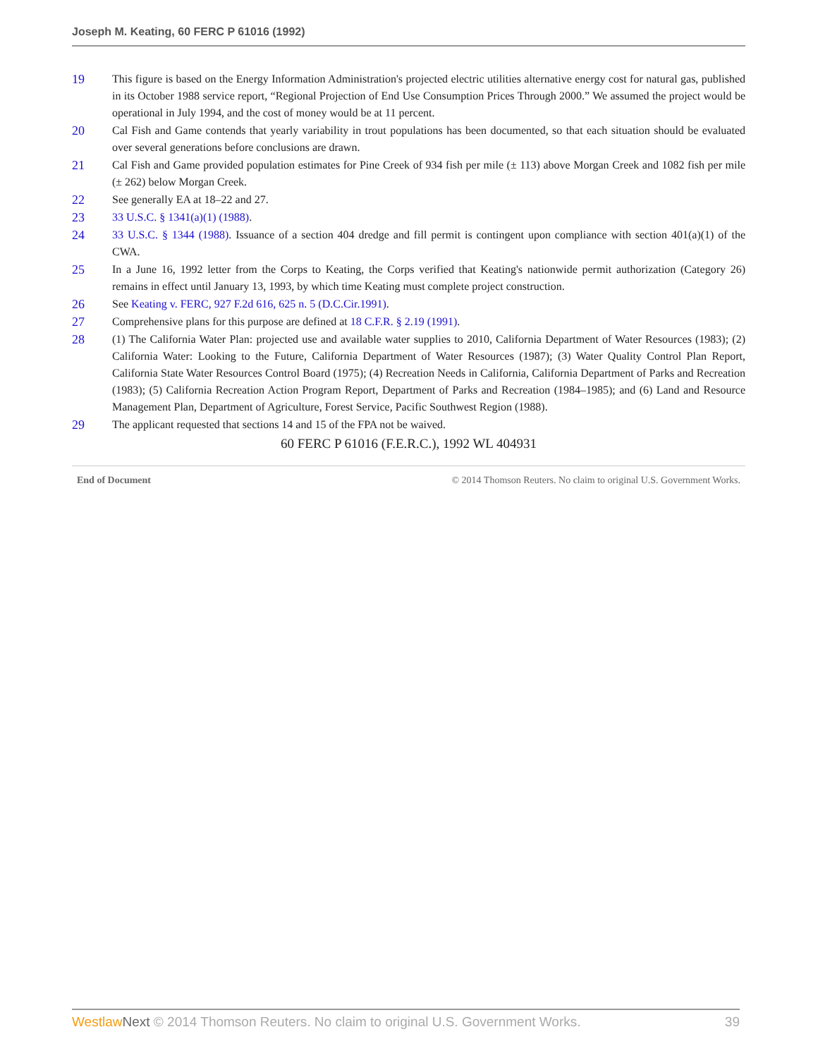Joseph M. Keating, 60 FERC P 61016 (1992)
19 This figure is based on the Energy Information Administration's projected electric utilities alternative energy cost for natural gas, published in its October 1988 service report, “Regional Projection of End Use Consumption Prices Through 2000.” We assumed the project would be operational in July 1994, and the cost of money would be at 11 percent.
20 Cal Fish and Game contends that yearly variability in trout populations has been documented, so that each situation should be evaluated over several generations before conclusions are drawn.
21 Cal Fish and Game provided population estimates for Pine Creek of 934 fish per mile (± 113) above Morgan Creek and 1082 fish per mile (± 262) below Morgan Creek.
22 See generally EA at 18–22 and 27.
23 33 U.S.C. § 1341(a)(1) (1988).
24 33 U.S.C. § 1344 (1988). Issuance of a section 404 dredge and fill permit is contingent upon compliance with section 401(a)(1) of the CWA.
25 In a June 16, 1992 letter from the Corps to Keating, the Corps verified that Keating's nationwide permit authorization (Category 26) remains in effect until January 13, 1993, by which time Keating must complete project construction.
26 See Keating v. FERC, 927 F.2d 616, 625 n. 5 (D.C.Cir.1991).
27 Comprehensive plans for this purpose are defined at 18 C.F.R. § 2.19 (1991).
28 (1) The California Water Plan: projected use and available water supplies to 2010, California Department of Water Resources (1983); (2) California Water: Looking to the Future, California Department of Water Resources (1987); (3) Water Quality Control Plan Report, California State Water Resources Control Board (1975); (4) Recreation Needs in California, California Department of Parks and Recreation (1983); (5) California Recreation Action Program Report, Department of Parks and Recreation (1984–1985); and (6) Land and Resource Management Plan, Department of Agriculture, Forest Service, Pacific Southwest Region (1988).
29 The applicant requested that sections 14 and 15 of the FPA not be waived.
60 FERC P 61016 (F.E.R.C.), 1992 WL 404931
End of Document © 2014 Thomson Reuters. No claim to original U.S. Government Works.
Westlaw Next © 2014 Thomson Reuters. No claim to original U.S. Government Works. 39